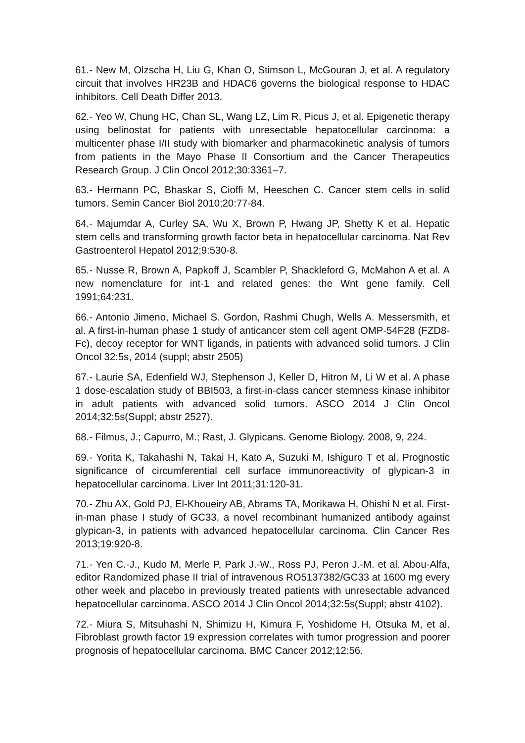61.- New M, Olzscha H, Liu G, Khan O, Stimson L, McGouran J, et al. A regulatory circuit that involves HR23B and HDAC6 governs the biological response to HDAC inhibitors. Cell Death Differ 2013.
62.- Yeo W, Chung HC, Chan SL, Wang LZ, Lim R, Picus J, et al. Epigenetic therapy using belinostat for patients with unresectable hepatocellular carcinoma: a multicenter phase I/II study with biomarker and pharmacokinetic analysis of tumors from patients in the Mayo Phase II Consortium and the Cancer Therapeutics Research Group. J Clin Oncol 2012;30:3361–7.
63.- Hermann PC, Bhaskar S, Cioffi M, Heeschen C. Cancer stem cells in solid tumors. Semin Cancer Biol 2010;20:77-84.
64.- Majumdar A, Curley SA, Wu X, Brown P, Hwang JP, Shetty K et al. Hepatic stem cells and transforming growth factor beta in hepatocellular carcinoma. Nat Rev Gastroenterol Hepatol 2012;9:530-8.
65.- Nusse R, Brown A, Papkoff J, Scambler P, Shackleford G, McMahon A et al. A new nomenclature for int-1 and related genes: the Wnt gene family. Cell 1991;64:231.
66.- Antonio Jimeno, Michael S. Gordon, Rashmi Chugh, Wells A. Messersmith, et al. A first-in-human phase 1 study of anticancer stem cell agent OMP-54F28 (FZD8-Fc), decoy receptor for WNT ligands, in patients with advanced solid tumors. J Clin Oncol 32:5s, 2014 (suppl; abstr 2505)
67.- Laurie SA, Edenfield WJ, Stephenson J, Keller D, Hitron M, Li W et al. A phase 1 dose-escalation study of BBI503, a first-in-class cancer stemness kinase inhibitor in adult patients with advanced solid tumors. ASCO 2014 J Clin Oncol 2014;32:5s(Suppl; abstr 2527).
68.- Filmus, J.; Capurro, M.; Rast, J. Glypicans. Genome Biology. 2008, 9, 224.
69.- Yorita K, Takahashi N, Takai H, Kato A, Suzuki M, Ishiguro T et al. Prognostic significance of circumferential cell surface immunoreactivity of glypican-3 in hepatocellular carcinoma. Liver Int 2011;31:120-31.
70.- Zhu AX, Gold PJ, El-Khoueiry AB, Abrams TA, Morikawa H, Ohishi N et al. First-in-man phase I study of GC33, a novel recombinant humanized antibody against glypican-3, in patients with advanced hepatocellular carcinoma. Clin Cancer Res 2013;19:920-8.
71.- Yen C.-J., Kudo M, Merle P, Park J.-W., Ross PJ, Peron J.-M. et al. Abou-Alfa, editor Randomized phase II trial of intravenous RO5137382/GC33 at 1600 mg every other week and placebo in previously treated patients with unresectable advanced hepatocellular carcinoma. ASCO 2014 J Clin Oncol 2014;32:5s(Suppl; abstr 4102).
72.- Miura S, Mitsuhashi N, Shimizu H, Kimura F, Yoshidome H, Otsuka M, et al. Fibroblast growth factor 19 expression correlates with tumor progression and poorer prognosis of hepatocellular carcinoma. BMC Cancer 2012;12:56.